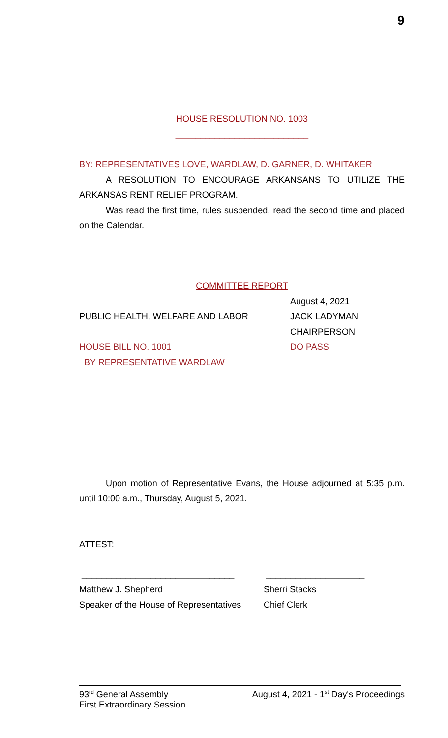9
HOUSE RESOLUTION NO. 1003
___________________________
BY: REPRESENTATIVES LOVE, WARDLAW, D. GARNER, D. WHITAKER
A RESOLUTION TO ENCOURAGE ARKANSANS TO UTILIZE THE ARKANSAS RENT RELIEF PROGRAM.
Was read the first time, rules suspended, read the second time and placed on the Calendar.
COMMITTEE REPORT
August 4, 2021
PUBLIC HEALTH, WELFARE AND LABOR JACK LADYMAN
CHAIRPERSON
HOUSE BILL NO. 1001 DO PASS
BY REPRESENTATIVE WARDLAW
Upon motion of Representative Evans, the House adjourned at 5:35 p.m. until 10:00 a.m., Thursday, August 5, 2021.
ATTEST:
_______________________________ ____________________
Matthew J. Shepherd Sherri Stacks
Speaker of the House of Representatives
Chief Clerk
93<sup>rd</sup> General Assembly August 4, 2021 - 1<sup>st</sup> Day's Proceedings
First Extraordinary Session